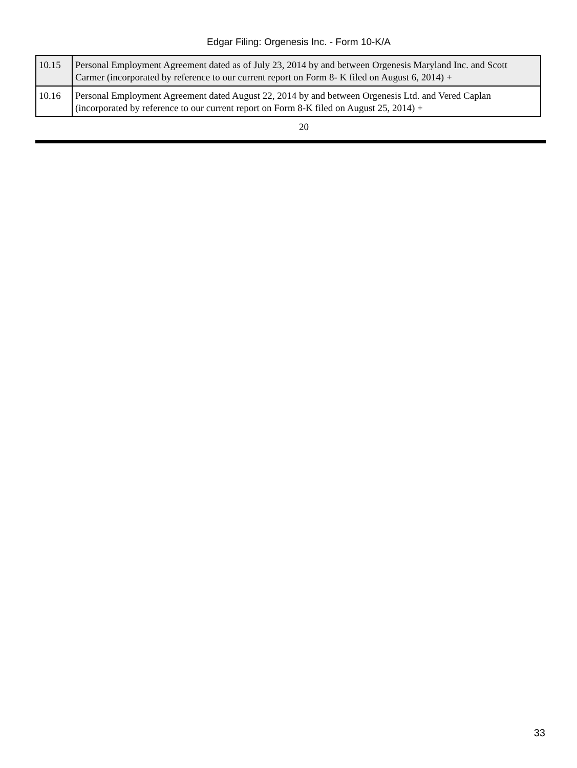Edgar Filing: Orgenesis Inc. - Form 10-K/A
| 10.15 | Personal Employment Agreement dated as of July 23, 2014 by and between Orgenesis Maryland Inc. and Scott Carmer (incorporated by reference to our current report on Form 8- K filed on August 6, 2014) + |
| 10.16 | Personal Employment Agreement dated August 22, 2014 by and between Orgenesis Ltd. and Vered Caplan (incorporated by reference to our current report on Form 8-K filed on August 25, 2014) + |
20
33